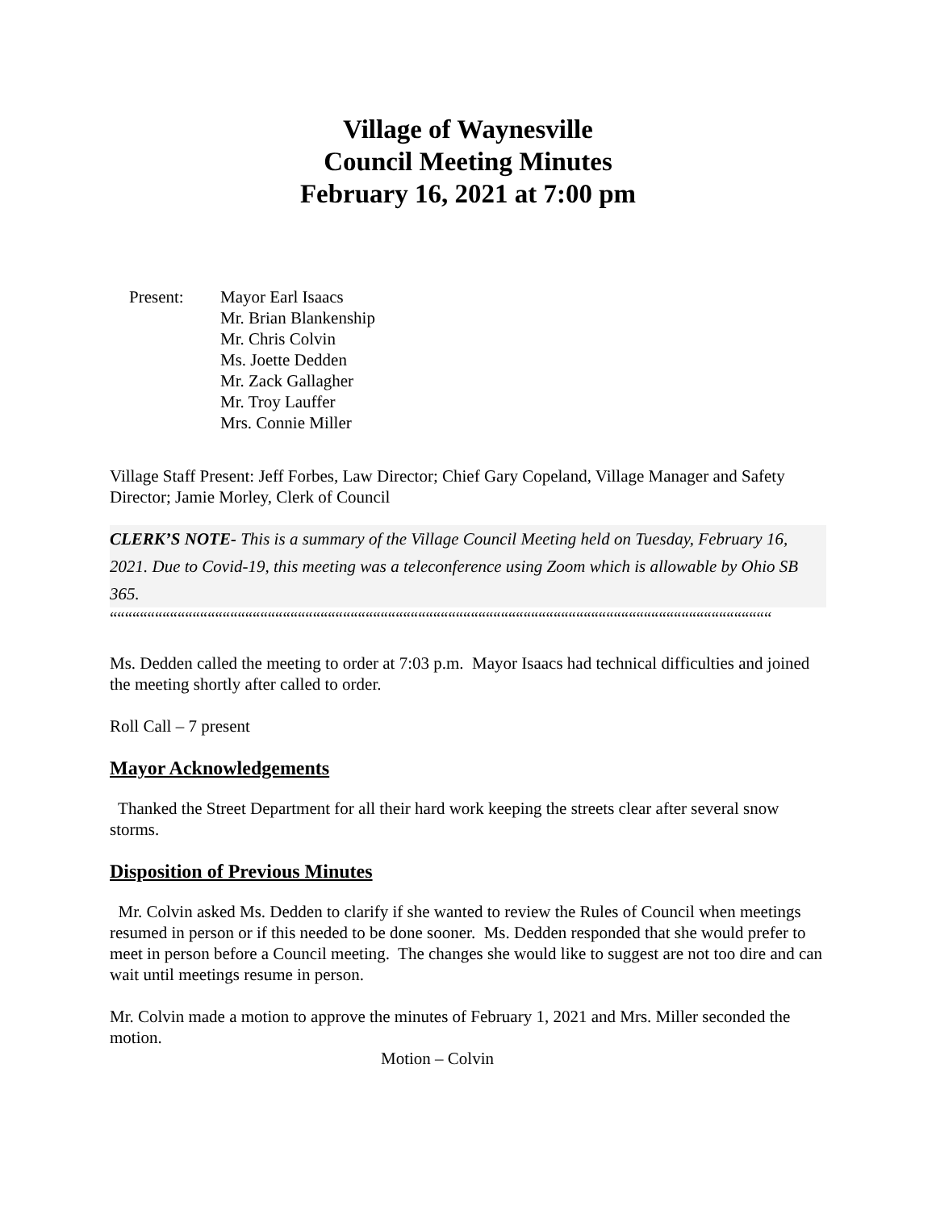Village of Waynesville
Council Meeting Minutes
February 16, 2021 at 7:00 pm
Present: Mayor Earl Isaacs
Mr. Brian Blankenship
Mr. Chris Colvin
Ms. Joette Dedden
Mr. Zack Gallagher
Mr. Troy Lauffer
Mrs. Connie Miller
Village Staff Present: Jeff Forbes, Law Director; Chief Gary Copeland, Village Manager and Safety Director; Jamie Morley, Clerk of Council
CLERK’S NOTE- This is a summary of the Village Council Meeting held on Tuesday, February 16, 2021. Due to Covid-19, this meeting was a teleconference using Zoom which is allowable by Ohio SB 365.
““““““““““““““““““““““““““““““““““““““““““““““““““““““““““““““““““““““““““““““““““““““““““““““““““““““““““““““
Ms. Dedden called the meeting to order at 7:03 p.m. Mayor Isaacs had technical difficulties and joined the meeting shortly after called to order.
Roll Call – 7 present
Mayor Acknowledgements
Thanked the Street Department for all their hard work keeping the streets clear after several snow storms.
Disposition of Previous Minutes
Mr. Colvin asked Ms. Dedden to clarify if she wanted to review the Rules of Council when meetings resumed in person or if this needed to be done sooner. Ms. Dedden responded that she would prefer to meet in person before a Council meeting. The changes she would like to suggest are not too dire and can wait until meetings resume in person.
Mr. Colvin made a motion to approve the minutes of February 1, 2021 and Mrs. Miller seconded the motion.
Motion – Colvin